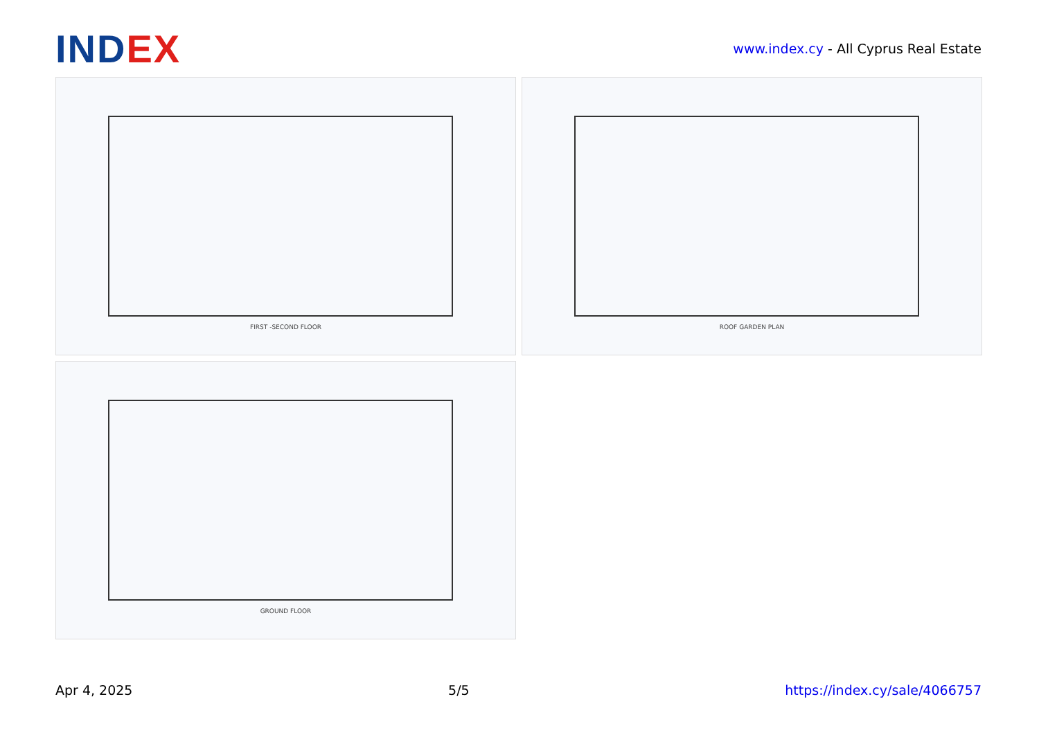INDEX
www.index.cy - All Cyprus Real Estate
FIRST -SECOND FLOOR
ROOF GARDEN PLAN
GROUND FLOOR
Apr 4, 2025 5/5 https://index.cy/sale/4066757